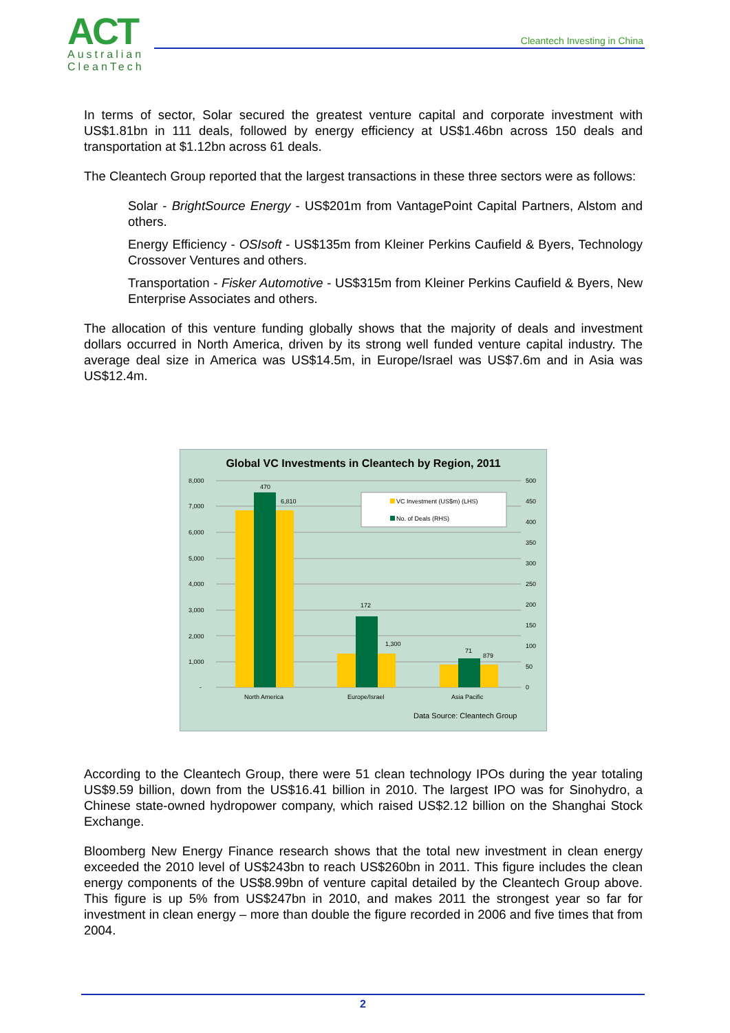ACT
Australian
CleanTech
Cleantech Investing in China
In terms of sector, Solar secured the greatest venture capital and corporate investment with US$1.81bn in 111 deals, followed by energy efficiency at US$1.46bn across 150 deals and transportation at $1.12bn across 61 deals.
The Cleantech Group reported that the largest transactions in these three sectors were as follows:
Solar - BrightSource Energy - US$201m from VantagePoint Capital Partners, Alstom and others.
Energy Efficiency - OSIsoft - US$135m from Kleiner Perkins Caufield & Byers, Technology Crossover Ventures and others.
Transportation - Fisker Automotive - US$315m from Kleiner Perkins Caufield & Byers, New Enterprise Associates and others.
The allocation of this venture funding globally shows that the majority of deals and investment dollars occurred in North America, driven by its strong well funded venture capital industry. The average deal size in America was US$14.5m, in Europe/Israel was US$7.6m and in Asia was US$12.4m.
Global VC Investments in Cleantech by Region, 2011
8,000
7,000
6,000
5,000
4,000
3,000
2,000
1,000
-
500
450
400
350
300
250
200
150
100
50
0
470
6,810
172
1,300
71
879
North America
Europe/Israel
Asia Pacific
VC Investment (US$m) (LHS)
No. of Deals (RHS)
Data Source: Cleantech Group
According to the Cleantech Group, there were 51 clean technology IPOs during the year totaling US$9.59 billion, down from the US$16.41 billion in 2010. The largest IPO was for Sinohydro, a Chinese state-owned hydropower company, which raised US$2.12 billion on the Shanghai Stock Exchange.
Bloomberg New Energy Finance research shows that the total new investment in clean energy exceeded the 2010 level of US$243bn to reach US$260bn in 2011. This figure includes the clean energy components of the US$8.99bn of venture capital detailed by the Cleantech Group above. This figure is up 5% from US$247bn in 2010, and makes 2011 the strongest year so far for investment in clean energy – more than double the figure recorded in 2006 and five times that from 2004.
2